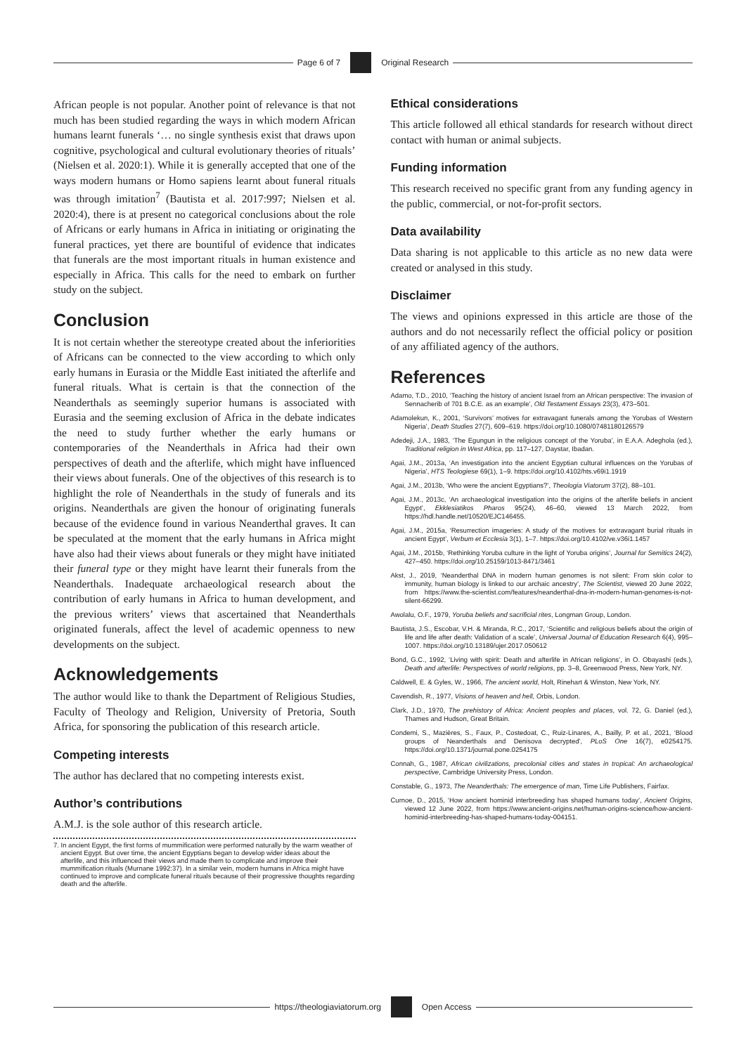Page 6 of 7 Original Research
African people is not popular. Another point of relevance is that not much has been studied regarding the ways in which modern African humans learnt funerals ‘… no single synthesis exist that draws upon cognitive, psychological and cultural evolutionary theories of rituals’ (Nielsen et al. 2020:1). While it is generally accepted that one of the ways modern humans or Homo sapiens learnt about funeral rituals was through imitation<sup>7</sup> (Bautista et al. 2017:997; Nielsen et al. 2020:4), there is at present no categorical conclusions about the role of Africans or early humans in Africa in initiating or originating the funeral practices, yet there are bountiful of evidence that indicates that funerals are the most important rituals in human existence and especially in Africa. This calls for the need to embark on further study on the subject.
Conclusion
It is not certain whether the stereotype created about the inferiorities of Africans can be connected to the view according to which only early humans in Eurasia or the Middle East initiated the afterlife and funeral rituals. What is certain is that the connection of the Neanderthals as seemingly superior humans is associated with Eurasia and the seeming exclusion of Africa in the debate indicates the need to study further whether the early humans or contemporaries of the Neanderthals in Africa had their own perspectives of death and the afterlife, which might have influenced their views about funerals. One of the objectives of this research is to highlight the role of Neanderthals in the study of funerals and its origins. Neanderthals are given the honour of originating funerals because of the evidence found in various Neanderthal graves. It can be speculated at the moment that the early humans in Africa might have also had their views about funerals or they might have initiated their funeral type or they might have learnt their funerals from the Neanderthals. Inadequate archaeological research about the contribution of early humans in Africa to human development, and the previous writers’ views that ascertained that Neanderthals originated funerals, affect the level of academic openness to new developments on the subject.
Acknowledgements
The author would like to thank the Department of Religious Studies, Faculty of Theology and Religion, University of Pretoria, South Africa, for sponsoring the publication of this research article.
Competing interests
The author has declared that no competing interests exist.
Author’s contributions
A.M.J. is the sole author of this research article.
7. In ancient Egypt, the first forms of mummification were performed naturally by the warm weather of ancient Egypt. But over time, the ancient Egyptians began to develop wider ideas about the afterlife, and this influenced their views and made them to complicate and improve their mummification rituals (Murnane 1992:37). In a similar vein, modern humans in Africa might have continued to improve and complicate funeral rituals because of their progressive thoughts regarding death and the afterlife.
Ethical considerations
This article followed all ethical standards for research without direct contact with human or animal subjects.
Funding information
This research received no specific grant from any funding agency in the public, commercial, or not-for-profit sectors.
Data availability
Data sharing is not applicable to this article as no new data were created or analysed in this study.
Disclaimer
The views and opinions expressed in this article are those of the authors and do not necessarily reflect the official policy or position of any affiliated agency of the authors.
References
Adamo, T.D., 2010, ‘Teaching the history of ancient Israel from an African perspective: The invasion of Sennacherib of 701 B.C.E. as an example’, Old Testament Essays 23(3), 473–501.
Adamolekun, K., 2001, ‘Survivors’ motives for extravagant funerals among the Yorubas of Western Nigeria’, Death Studies 27(7), 609–619. https://doi.org/10.1080/07481180126579
Adedeji, J.A., 1983, ‘The Egungun in the religious concept of the Yoruba’, in E.A.A. Adeghola (ed.), Traditional religion in West Africa, pp. 117–127, Daystar, Ibadan.
Agai, J.M., 2013a, ‘An investigation into the ancient Egyptian cultural influences on the Yorubas of Nigeria’, HTS Teologiese 69(1), 1–9. https://doi.org/10.4102/hts.v69i1.1919
Agai, J.M., 2013b, ‘Who were the ancient Egyptians?’, Theologia Viatorum 37(2), 88–101.
Agai, J.M., 2013c, ‘An archaeological investigation into the origins of the afterlife beliefs in ancient Egypt’, Ekklesiatikos Pharos 95(24), 46–60, viewed 13 March 2022, from https://hdl.handle.net/10520/EJC146455.
Agai, J.M., 2015a, ‘Resurrection imageries: A study of the motives for extravagant burial rituals in ancient Egypt’, Verbum et Ecclesia 3(1), 1–7. https://doi.org/10.4102/ve.v36i1.1457
Agai, J.M., 2015b, ‘Rethinking Yoruba culture in the light of Yoruba origins’, Journal for Semitics 24(2), 427–450. https://doi.org/10.25159/1013-8471/3461
Akst, J., 2019, ‘Neanderthal DNA in modern human genomes is not silent: From skin color to immunity, human biology is linked to our archaic ancestry’, The Scientist, viewed 20 June 2022, from https://www.the-scientist.com/features/neanderthal-dna-in-modern-human-genomes-is-not-silent-66299.
Awolalu, O.F., 1979, Yoruba beliefs and sacrificial rites, Longman Group, London.
Bautista, J.S., Escobar, V.H. & Miranda, R.C., 2017, ‘Scientific and religious beliefs about the origin of life and life after death: Validation of a scale’, Universal Journal of Education Research 6(4), 995–1007. https://doi.org/10.13189/ujer.2017.050612
Bond, G.C., 1992, ‘Living with spirit: Death and afterlife in African religions’, in O. Obayashi (eds.), Death and afterlife: Perspectives of world religions, pp. 3–8, Greenwood Press, New York, NY.
Caldwell, E. & Gyles, W., 1966, The ancient world, Holt, Rinehart & Winston, New York, NY.
Cavendish, R., 1977, Visions of heaven and hell, Orbis, London.
Clark, J.D., 1970, The prehistory of Africa: Ancient peoples and places, vol. 72, G. Daniel (ed.), Thames and Hudson, Great Britain.
Condemi, S., Mazières, S., Faux, P., Costedoat, C., Ruiz-Linares, A., Bailly, P. et al., 2021, ‘Blood groups of Neanderthals and Denisova decrypted’, PLoS One 16(7), e0254175. https://doi.org/10.1371/journal.pone.0254175
Connah, G., 1987, African civilizations, precolonial cities and states in tropical: An archaeological perspective, Cambridge University Press, London.
Constable, G., 1973, The Neanderthals: The emergence of man, Time Life Publishers, Fairfax.
Curnoe, D., 2015, ‘How ancient hominid interbreeding has shaped humans today’, Ancient Origins, viewed 12 June 2022, from https://www.ancient-origins.net/human-origins-science/how-ancient-hominid-interbreeding-has-shaped-humans-today-004151.
https://theologiaviatorum.org Open Access